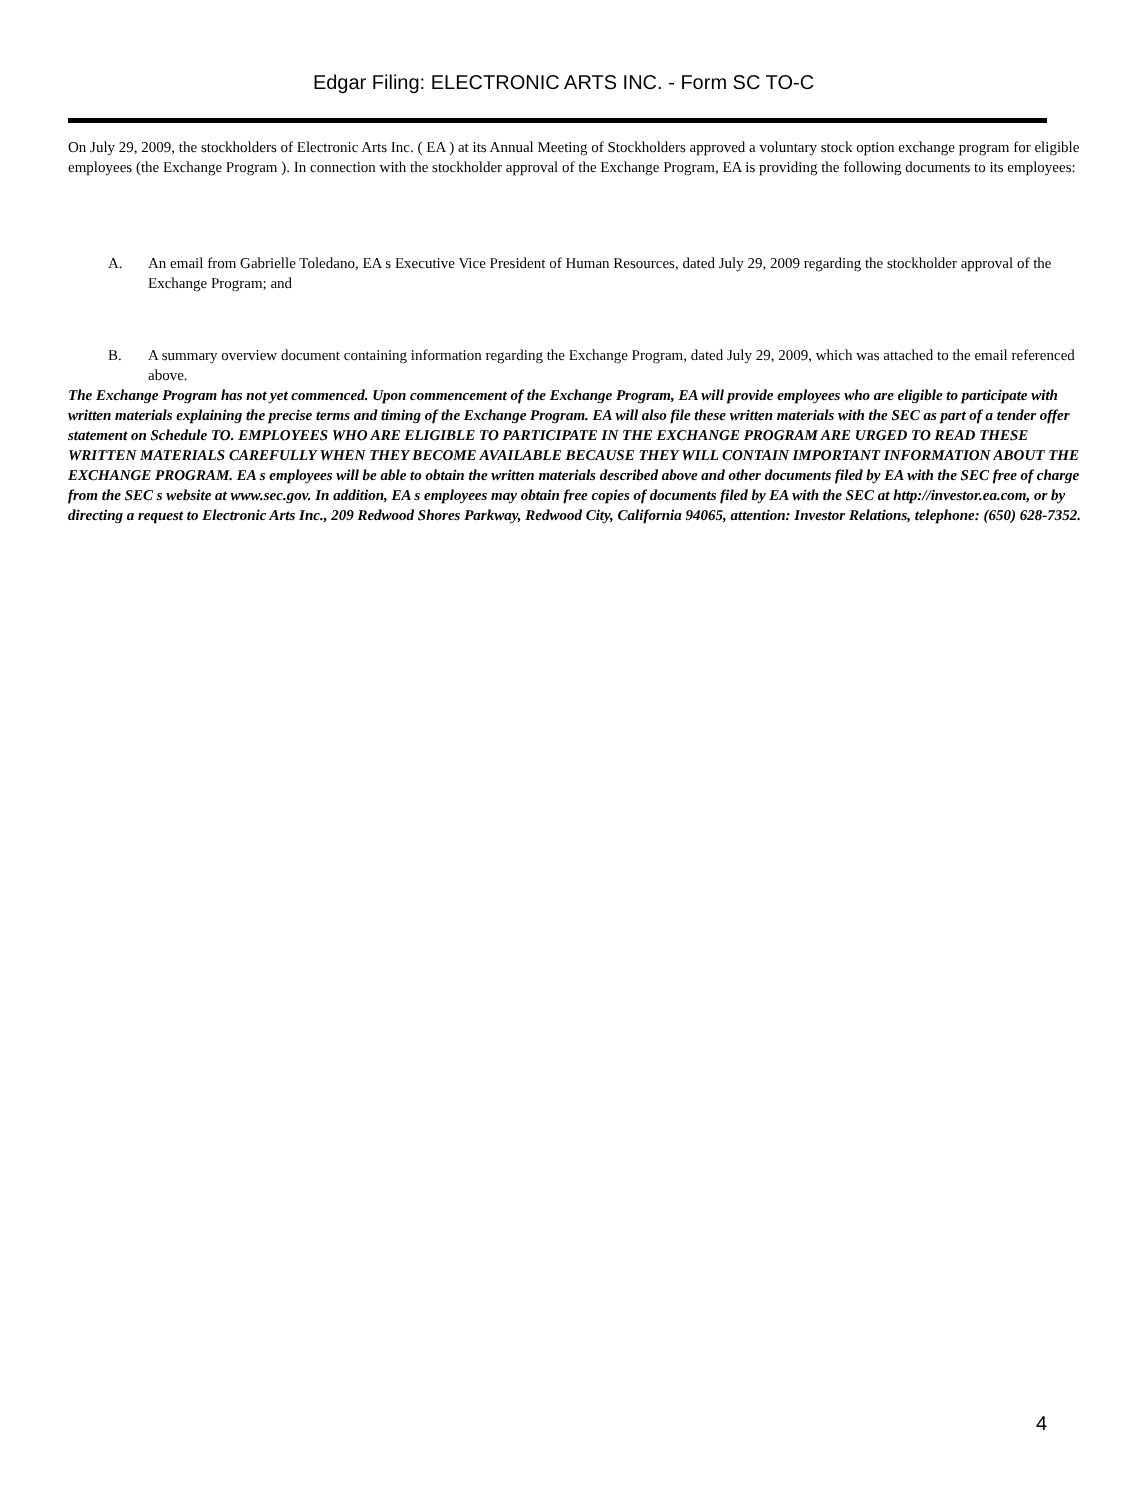Edgar Filing: ELECTRONIC ARTS INC. - Form SC TO-C
On July 29, 2009, the stockholders of Electronic Arts Inc. ( EA ) at its Annual Meeting of Stockholders approved a voluntary stock option exchange program for eligible employees (the Exchange Program ). In connection with the stockholder approval of the Exchange Program, EA is providing the following documents to its employees:
A. An email from Gabrielle Toledano, EA s Executive Vice President of Human Resources, dated July 29, 2009 regarding the stockholder approval of the Exchange Program; and
B. A summary overview document containing information regarding the Exchange Program, dated July 29, 2009, which was attached to the email referenced above.
The Exchange Program has not yet commenced. Upon commencement of the Exchange Program, EA will provide employees who are eligible to participate with written materials explaining the precise terms and timing of the Exchange Program. EA will also file these written materials with the SEC as part of a tender offer statement on Schedule TO. EMPLOYEES WHO ARE ELIGIBLE TO PARTICIPATE IN THE EXCHANGE PROGRAM ARE URGED TO READ THESE WRITTEN MATERIALS CAREFULLY WHEN THEY BECOME AVAILABLE BECAUSE THEY WILL CONTAIN IMPORTANT INFORMATION ABOUT THE EXCHANGE PROGRAM. EA s employees will be able to obtain the written materials described above and other documents filed by EA with the SEC free of charge from the SEC s website at www.sec.gov. In addition, EA s employees may obtain free copies of documents filed by EA with the SEC at http://investor.ea.com, or by directing a request to Electronic Arts Inc., 209 Redwood Shores Parkway, Redwood City, California 94065, attention: Investor Relations, telephone: (650) 628-7352.
4